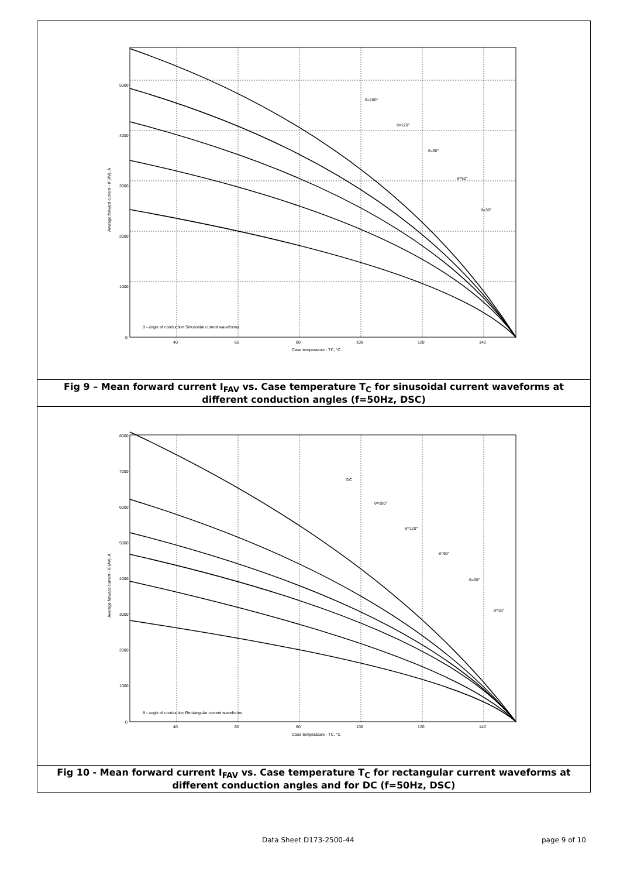5000
4000
3000
2000
1000
0
40
60
80
100
120
140
Case temperature - TC, °C
θ=180°
θ=120°
θ=90°
θ=60°
θ=30°
θ - angle of conduction Sinusoidal current waveforms
Average forward current - IF(AV), A
Fig 9 – Mean forward current I<sub>FAV</sub> vs. Case temperature T<sub>C</sub> for sinusoidal current waveforms at different conduction angles (f=50Hz, DSC)
8000
7000
6000
5000
4000
3000
2000
1000
0
40
60
80
100
120
140
Case temperature - TC, °C
DC
θ=180°
θ=120°
θ=90°
θ=60°
θ=30°
θ - angle of conduction Rectangular current waveforms
Average forward current - IF(AV), A
Fig 10 - Mean forward current I<sub>FAV</sub> vs. Case temperature T<sub>C</sub> for rectangular current waveforms at different conduction angles and for DC (f=50Hz, DSC)
Data Sheet D173-2500-44 page 9 of 10